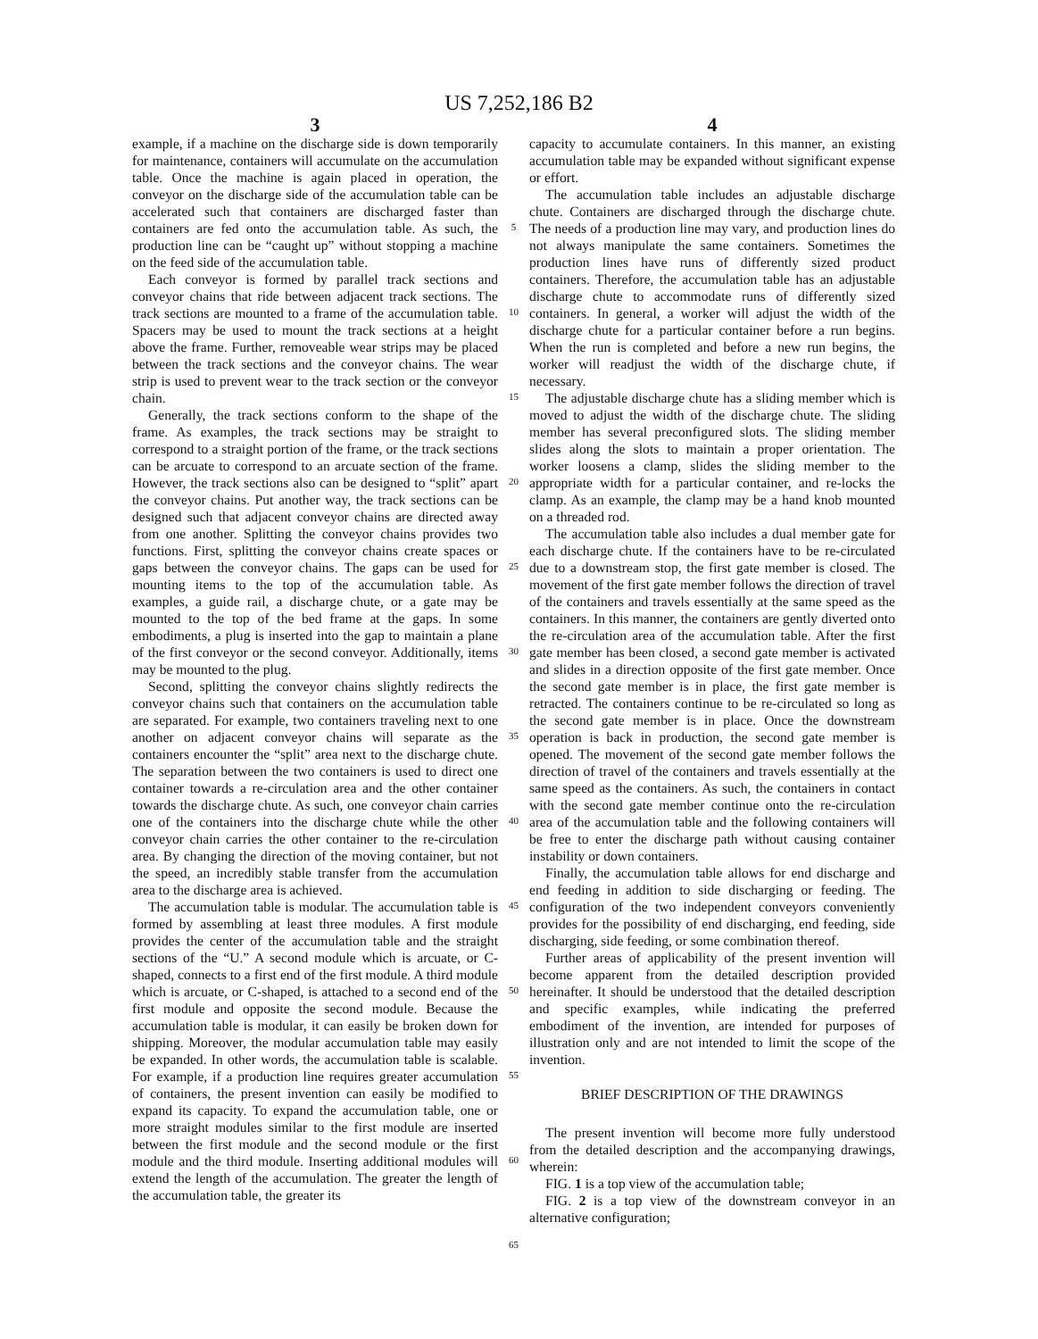US 7,252,186 B2
3
example, if a machine on the discharge side is down temporarily for maintenance, containers will accumulate on the accumulation table. Once the machine is again placed in operation, the conveyor on the discharge side of the accumulation table can be accelerated such that containers are discharged faster than containers are fed onto the accumulation table. As such, the production line can be “caught up” without stopping a machine on the feed side of the accumulation table.
Each conveyor is formed by parallel track sections and conveyor chains that ride between adjacent track sections. The track sections are mounted to a frame of the accumulation table. Spacers may be used to mount the track sections at a height above the frame. Further, removeable wear strips may be placed between the track sections and the conveyor chains. The wear strip is used to prevent wear to the track section or the conveyor chain.
Generally, the track sections conform to the shape of the frame. As examples, the track sections may be straight to correspond to a straight portion of the frame, or the track sections can be arcuate to correspond to an arcuate section of the frame. However, the track sections also can be designed to “split” apart the conveyor chains. Put another way, the track sections can be designed such that adjacent conveyor chains are directed away from one another. Splitting the conveyor chains provides two functions. First, splitting the conveyor chains create spaces or gaps between the conveyor chains. The gaps can be used for mounting items to the top of the accumulation table. As examples, a guide rail, a discharge chute, or a gate may be mounted to the top of the bed frame at the gaps. In some embodiments, a plug is inserted into the gap to maintain a plane of the first conveyor or the second conveyor. Additionally, items may be mounted to the plug.
Second, splitting the conveyor chains slightly redirects the conveyor chains such that containers on the accumulation table are separated. For example, two containers traveling next to one another on adjacent conveyor chains will separate as the containers encounter the “split” area next to the discharge chute. The separation between the two containers is used to direct one container towards a re-circulation area and the other container towards the discharge chute. As such, one conveyor chain carries one of the containers into the discharge chute while the other conveyor chain carries the other container to the re-circulation area. By changing the direction of the moving container, but not the speed, an incredibly stable transfer from the accumulation area to the discharge area is achieved.
The accumulation table is modular. The accumulation table is formed by assembling at least three modules. A first module provides the center of the accumulation table and the straight sections of the “U.” A second module which is arcuate, or C-shaped, connects to a first end of the first module. A third module which is arcuate, or C-shaped, is attached to a second end of the first module and opposite the second module. Because the accumulation table is modular, it can easily be broken down for shipping. Moreover, the modular accumulation table may easily be expanded. In other words, the accumulation table is scalable. For example, if a production line requires greater accumulation of containers, the present invention can easily be modified to expand its capacity. To expand the accumulation table, one or more straight modules similar to the first module are inserted between the first module and the second module or the first module and the third module. Inserting additional modules will extend the length of the accumulation. The greater the length of the accumulation table, the greater its
5
10
15
20
25
30
35
40
45
50
55
60
65
4
capacity to accumulate containers. In this manner, an existing accumulation table may be expanded without significant expense or effort.
The accumulation table includes an adjustable discharge chute. Containers are discharged through the discharge chute. The needs of a production line may vary, and production lines do not always manipulate the same containers. Sometimes the production lines have runs of differently sized product containers. Therefore, the accumulation table has an adjustable discharge chute to accommodate runs of differently sized containers. In general, a worker will adjust the width of the discharge chute for a particular container before a run begins. When the run is completed and before a new run begins, the worker will readjust the width of the discharge chute, if necessary.
The adjustable discharge chute has a sliding member which is moved to adjust the width of the discharge chute. The sliding member has several preconfigured slots. The sliding member slides along the slots to maintain a proper orientation. The worker loosens a clamp, slides the sliding member to the appropriate width for a particular container, and re-locks the clamp. As an example, the clamp may be a hand knob mounted on a threaded rod.
The accumulation table also includes a dual member gate for each discharge chute. If the containers have to be re-circulated due to a downstream stop, the first gate member is closed. The movement of the first gate member follows the direction of travel of the containers and travels essentially at the same speed as the containers. In this manner, the containers are gently diverted onto the re-circulation area of the accumulation table. After the first gate member has been closed, a second gate member is activated and slides in a direction opposite of the first gate member. Once the second gate member is in place, the first gate member is retracted. The containers continue to be re-circulated so long as the second gate member is in place. Once the downstream operation is back in production, the second gate member is opened. The movement of the second gate member follows the direction of travel of the containers and travels essentially at the same speed as the containers. As such, the containers in contact with the second gate member continue onto the re-circulation area of the accumulation table and the following containers will be free to enter the discharge path without causing container instability or down containers.
Finally, the accumulation table allows for end discharge and end feeding in addition to side discharging or feeding. The configuration of the two independent conveyors conveniently provides for the possibility of end discharging, end feeding, side discharging, side feeding, or some combination thereof.
Further areas of applicability of the present invention will become apparent from the detailed description provided hereinafter. It should be understood that the detailed description and specific examples, while indicating the preferred embodiment of the invention, are intended for purposes of illustration only and are not intended to limit the scope of the invention.
BRIEF DESCRIPTION OF THE DRAWINGS
The present invention will become more fully understood from the detailed description and the accompanying drawings, wherein:
FIG. 1 is a top view of the accumulation table;
FIG. 2 is a top view of the downstream conveyor in an alternative configuration;